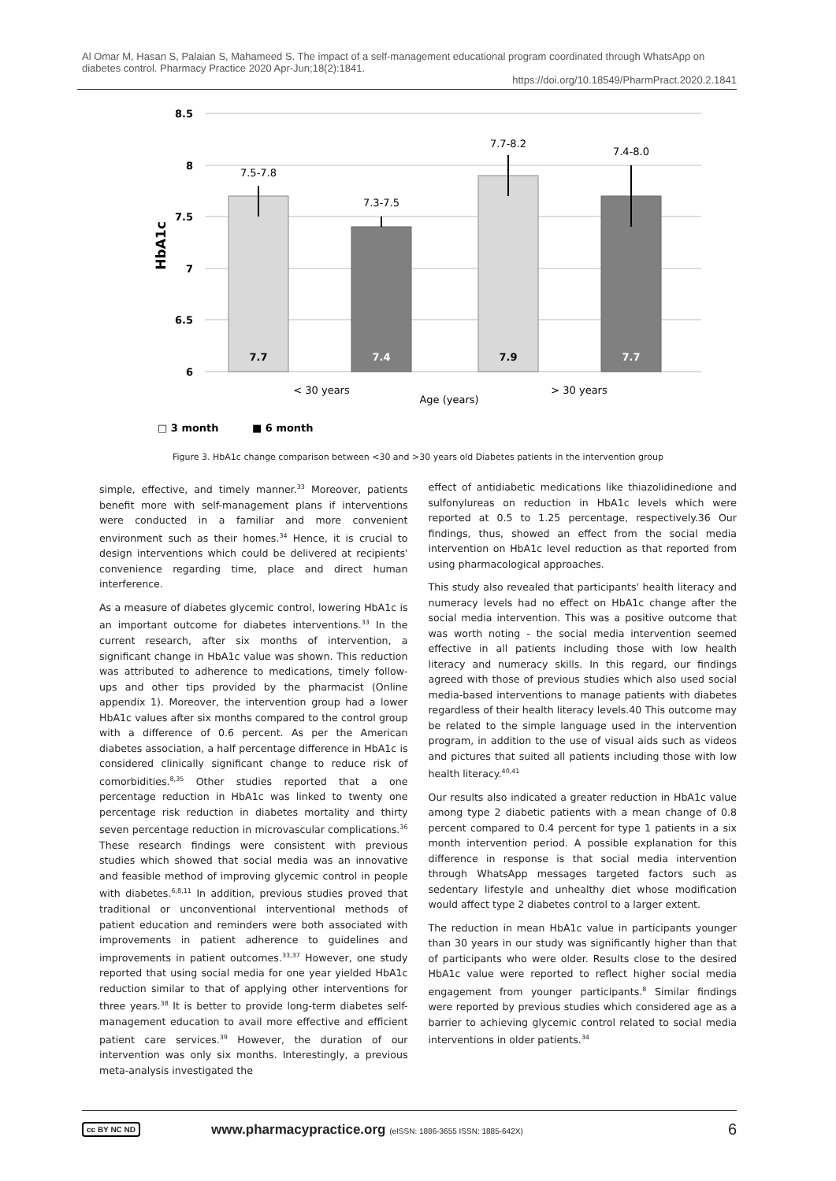Al Omar M, Hasan S, Palaian S, Mahameed S. The impact of a self-management educational program coordinated through WhatsApp on diabetes control. Pharmacy Practice 2020 Apr-Jun;18(2):1841.
https://doi.org/10.18549/PharmPract.2020.2.1841
8.5
8
7.5
7
6.5
6
HbA1c
7.5-7.8
7.3-7.5
7.7-8.2
7.4-8.0
7.7
7.4
7.9
7.7
< 30 years
Age (years)
> 30 years
□ 3 month
■ 6 month
Figure 3. HbA1c change comparison between <30 and >30 years old Diabetes patients in the intervention group
simple, effective, and timely manner.<sup>33</sup> Moreover, patients benefit more with self-management plans if interventions were conducted in a familiar and more convenient environment such as their homes.<sup>34</sup> Hence, it is crucial to design interventions which could be delivered at recipients' convenience regarding time, place and direct human interference.
As a measure of diabetes glycemic control, lowering HbA1c is an important outcome for diabetes interventions.<sup>33</sup> In the current research, after six months of intervention, a significant change in HbA1c value was shown. This reduction was attributed to adherence to medications, timely follow-ups and other tips provided by the pharmacist (Online appendix 1). Moreover, the intervention group had a lower HbA1c values after six months compared to the control group with a difference of 0.6 percent. As per the American diabetes association, a half percentage difference in HbA1c is considered clinically significant change to reduce risk of comorbidities.<sup>8,35</sup> Other studies reported that a one percentage reduction in HbA1c was linked to twenty one percentage risk reduction in diabetes mortality and thirty seven percentage reduction in microvascular complications.<sup>36</sup> These research findings were consistent with previous studies which showed that social media was an innovative and feasible method of improving glycemic control in people with diabetes.<sup>6,8,11</sup> In addition, previous studies proved that traditional or unconventional interventional methods of patient education and reminders were both associated with improvements in patient adherence to guidelines and improvements in patient outcomes.<sup>33,37</sup> However, one study reported that using social media for one year yielded HbA1c reduction similar to that of applying other interventions for three years.<sup>38</sup> It is better to provide long-term diabetes self-management education to avail more effective and efficient patient care services.<sup>39</sup> However, the duration of our intervention was only six months. Interestingly, a previous meta-analysis investigated the
effect of antidiabetic medications like thiazolidinedione and sulfonylureas on reduction in HbA1c levels which were reported at 0.5 to 1.25 percentage, respectively.36 Our findings, thus, showed an effect from the social media intervention on HbA1c level reduction as that reported from using pharmacological approaches.
This study also revealed that participants' health literacy and numeracy levels had no effect on HbA1c change after the social media intervention. This was a positive outcome that was worth noting - the social media intervention seemed effective in all patients including those with low health literacy and numeracy skills. In this regard, our findings agreed with those of previous studies which also used social media-based interventions to manage patients with diabetes regardless of their health literacy levels.40 This outcome may be related to the simple language used in the intervention program, in addition to the use of visual aids such as videos and pictures that suited all patients including those with low health literacy.<sup>40,41</sup>
Our results also indicated a greater reduction in HbA1c value among type 2 diabetic patients with a mean change of 0.8 percent compared to 0.4 percent for type 1 patients in a six month intervention period. A possible explanation for this difference in response is that social media intervention through WhatsApp messages targeted factors such as sedentary lifestyle and unhealthy diet whose modification would affect type 2 diabetes control to a larger extent.
The reduction in mean HbA1c value in participants younger than 30 years in our study was significantly higher than that of participants who were older. Results close to the desired HbA1c value were reported to reflect higher social media engagement from younger participants.<sup>8</sup> Similar findings were reported by previous studies which considered age as a barrier to achieving glycemic control related to social media interventions in older patients.<sup>34</sup>
cc BY NC ND www.pharmacypractice.org (eISSN: 1886-3655 ISSN: 1885-642X) 6